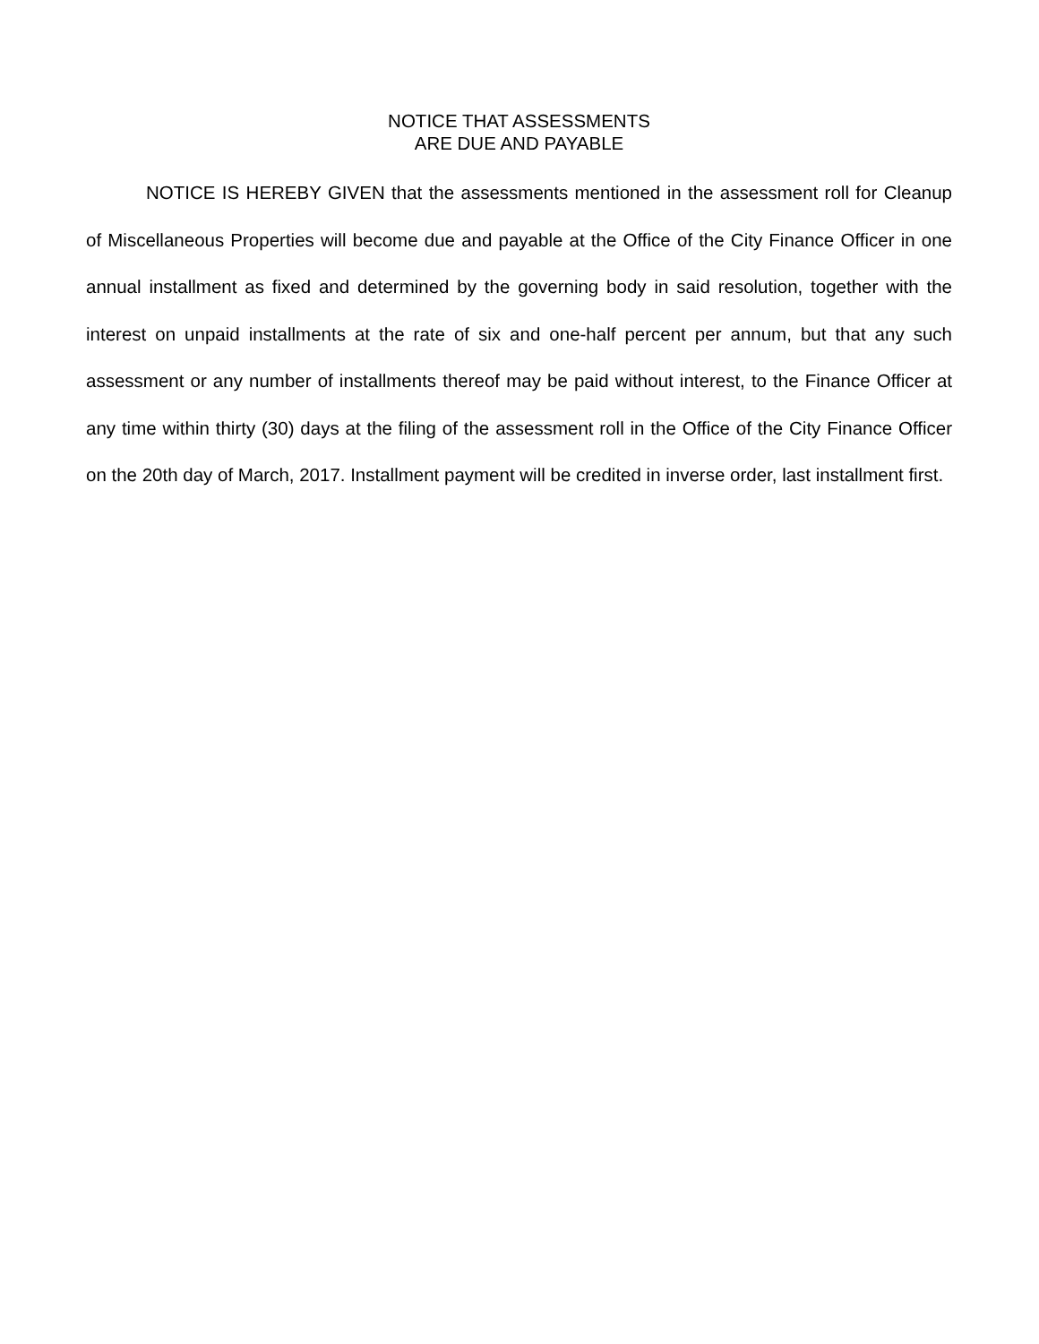NOTICE THAT ASSESSMENTS
ARE DUE AND PAYABLE
NOTICE IS HEREBY GIVEN that the assessments mentioned in the assessment roll for Cleanup of Miscellaneous Properties will become due and payable at the Office of the City Finance Officer in one annual installment as fixed and determined by the governing body in said resolution, together with the interest on unpaid installments at the rate of six and one-half percent per annum, but that any such assessment or any number of installments thereof may be paid without interest, to the Finance Officer at any time within thirty (30) days at the filing of the assessment roll in the Office of the City Finance Officer on the 20th day of March, 2017. Installment payment will be credited in inverse order, last installment first.